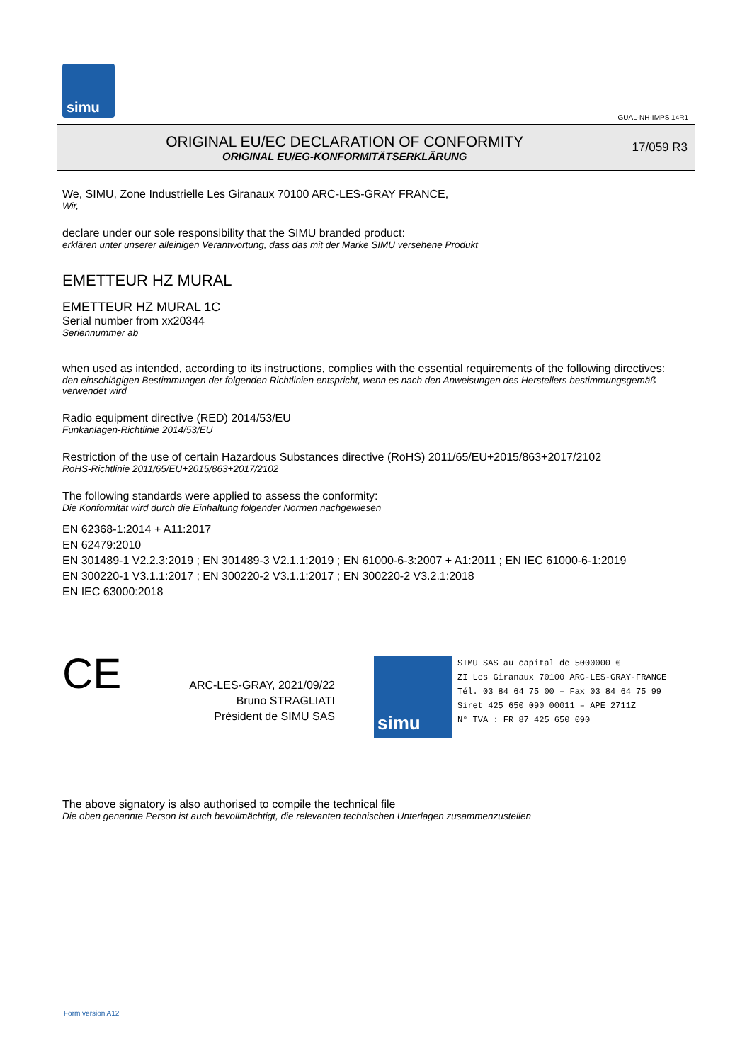simu
GUAL-NH-IMPS 14R1
ORIGINAL EU/EC DECLARATION OF CONFORMITY
ORIGINAL EU/EG-KONFORMITÄTSERKLÄRUNG
17/059 R3
We, SIMU, Zone Industrielle Les Giranaux 70100 ARC-LES-GRAY FRANCE,
Wir,
declare under our sole responsibility that the SIMU branded product:
erklären unter unserer alleinigen Verantwortung, dass das mit der Marke SIMU versehene Produkt
EMETTEUR HZ MURAL
EMETTEUR HZ MURAL 1C
Serial number from xx20344
Seriennummer ab
when used as intended, according to its instructions, complies with the essential requirements of the following directives:
den einschlägigen Bestimmungen der folgenden Richtlinien entspricht, wenn es nach den Anweisungen des Herstellers bestimmungsgemäß verwendet wird
Radio equipment directive (RED) 2014/53/EU
Funkanlagen-Richtlinie 2014/53/EU
Restriction of the use of certain Hazardous Substances directive (RoHS) 2011/65/EU+2015/863+2017/2102
RoHS-Richtlinie 2011/65/EU+2015/863+2017/2102
The following standards were applied to assess the conformity:
Die Konformität wird durch die Einhaltung folgender Normen nachgewiesen
EN 62368-1:2014 + A11:2017
EN 62479:2010
EN 301489-1 V2.2.3:2019 ; EN 301489-3 V2.1.1:2019 ; EN 61000-6-3:2007 + A1:2011 ; EN IEC 61000-6-1:2019
EN 300220-1 V3.1.1:2017 ; EN 300220-2 V3.1.1:2017 ; EN 300220-2 V3.2.1:2018
EN IEC 63000:2018
CE
ARC-LES-GRAY, 2021/09/22
Bruno STRAGLIATI
Président de SIMU SAS
simu
SIMU SAS au capital de 5000000 €
ZI Les Giranaux 70100 ARC-LES-GRAY-FRANCE
Tél. 03 84 64 75 00 – Fax 03 84 64 75 99
Siret 425 650 090 00011 – APE 2711Z
N° TVA : FR 87 425 650 090
The above signatory is also authorised to compile the technical file
Die oben genannte Person ist auch bevollmächtigt, die relevanten technischen Unterlagen zusammenzustellen
Form version A12